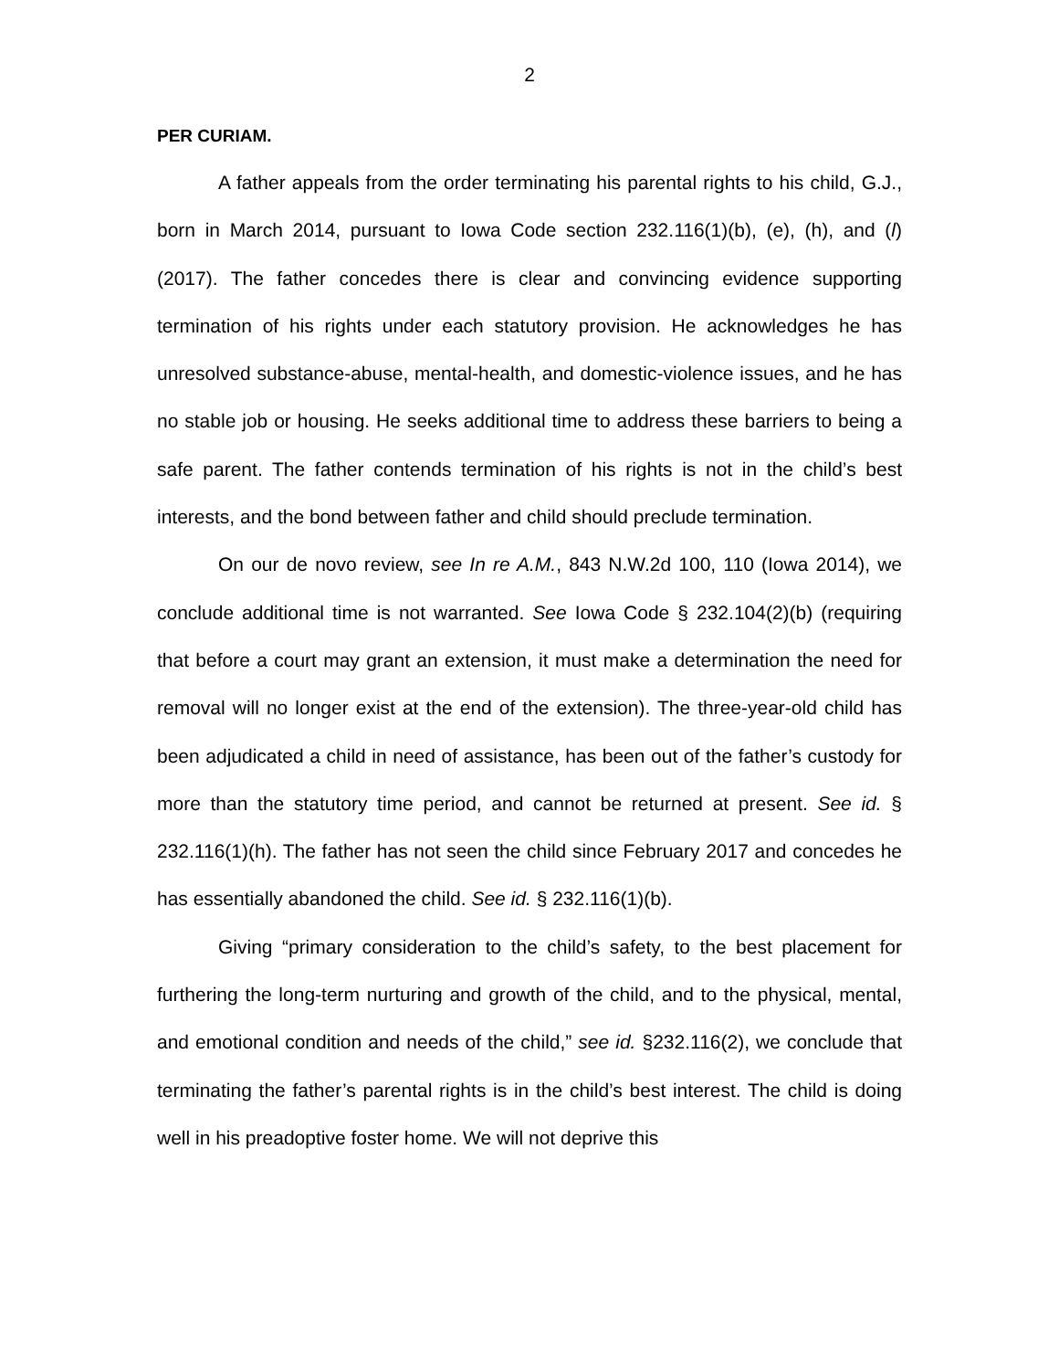2
PER CURIAM.
A father appeals from the order terminating his parental rights to his child, G.J., born in March 2014, pursuant to Iowa Code section 232.116(1)(b), (e), (h), and (l) (2017). The father concedes there is clear and convincing evidence supporting termination of his rights under each statutory provision. He acknowledges he has unresolved substance-abuse, mental-health, and domestic-violence issues, and he has no stable job or housing. He seeks additional time to address these barriers to being a safe parent. The father contends termination of his rights is not in the child’s best interests, and the bond between father and child should preclude termination.
On our de novo review, see In re A.M., 843 N.W.2d 100, 110 (Iowa 2014), we conclude additional time is not warranted. See Iowa Code § 232.104(2)(b) (requiring that before a court may grant an extension, it must make a determination the need for removal will no longer exist at the end of the extension). The three-year-old child has been adjudicated a child in need of assistance, has been out of the father’s custody for more than the statutory time period, and cannot be returned at present. See id. § 232.116(1)(h). The father has not seen the child since February 2017 and concedes he has essentially abandoned the child. See id. § 232.116(1)(b).
Giving “primary consideration to the child’s safety, to the best placement for furthering the long-term nurturing and growth of the child, and to the physical, mental, and emotional condition and needs of the child,” see id. §232.116(2), we conclude that terminating the father’s parental rights is in the child’s best interest. The child is doing well in his preadoptive foster home. We will not deprive this